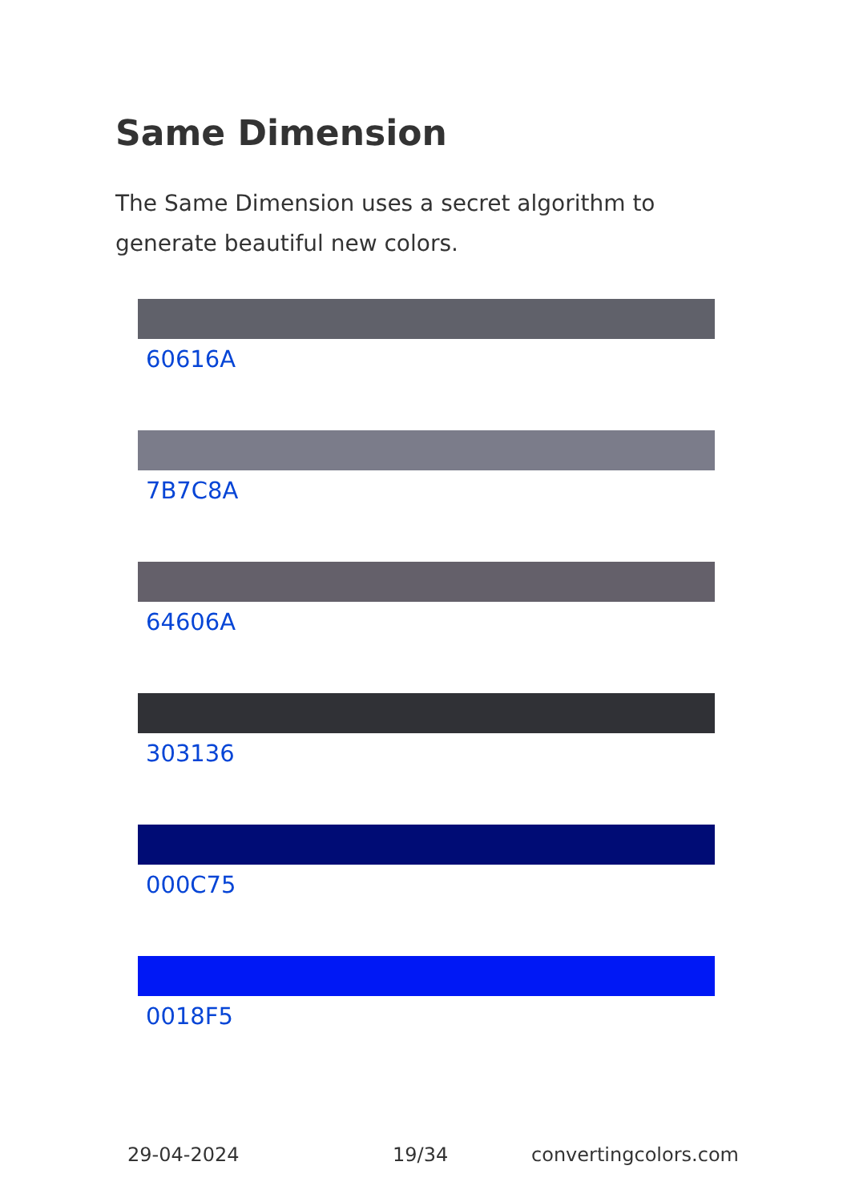Same Dimension
The Same Dimension uses a secret algorithm to generate beautiful new colors.
60616A
7B7C8A
64606A
303136
000C75
0018F5
29-04-2024 19/34 convertingcolors.com